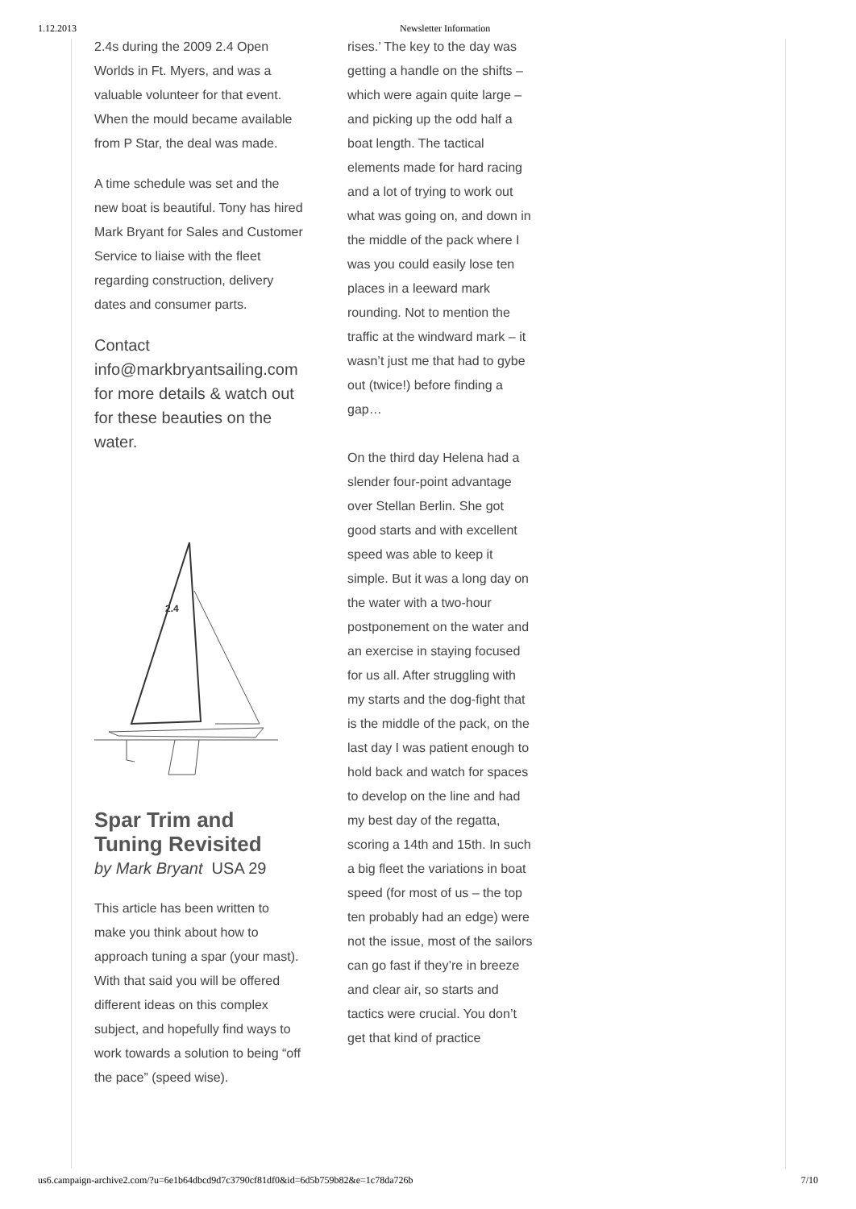1.12.2013 Newsletter Information
2.4s during the 2009 2.4 Open Worlds in Ft. Myers, and was a valuable volunteer for that event. When the mould became available from P Star, the deal was made.
A time schedule was set and the new boat is beautiful. Tony has hired Mark Bryant for Sales and Customer Service to liaise with the fleet regarding construction, delivery dates and consumer parts.
Contact info@markbryantsailing.com for more details & watch out for these beauties on the water.
2.4
Spar Trim and Tuning Revisited
by Mark Bryant USA 29
This article has been written to make you think about how to approach tuning a spar (your mast). With that said you will be offered different ideas on this complex subject, and hopefully find ways to work towards a solution to being “off the pace” (speed wise).
rises.’ The key to the day was getting a handle on the shifts – which were again quite large – and picking up the odd half a boat length. The tactical elements made for hard racing and a lot of trying to work out what was going on, and down in the middle of the pack where I was you could easily lose ten places in a leeward mark rounding. Not to mention the traffic at the windward mark – it wasn’t just me that had to gybe out (twice!) before finding a gap…
On the third day Helena had a slender four-point advantage over Stellan Berlin. She got good starts and with excellent speed was able to keep it simple. But it was a long day on the water with a two-hour postponement on the water and an exercise in staying focused for us all. After struggling with my starts and the dog-fight that is the middle of the pack, on the last day I was patient enough to hold back and watch for spaces to develop on the line and had my best day of the regatta, scoring a 14th and 15th. In such a big fleet the variations in boat speed (for most of us – the top ten probably had an edge) were not the issue, most of the sailors can go fast if they’re in breeze and clear air, so starts and tactics were crucial. You don’t get that kind of practice
us6.campaign-archive2.com/?u=6e1b64dbcd9d7c3790cf81df0&id=6d5b759b82&e=1c78da726b 7/10